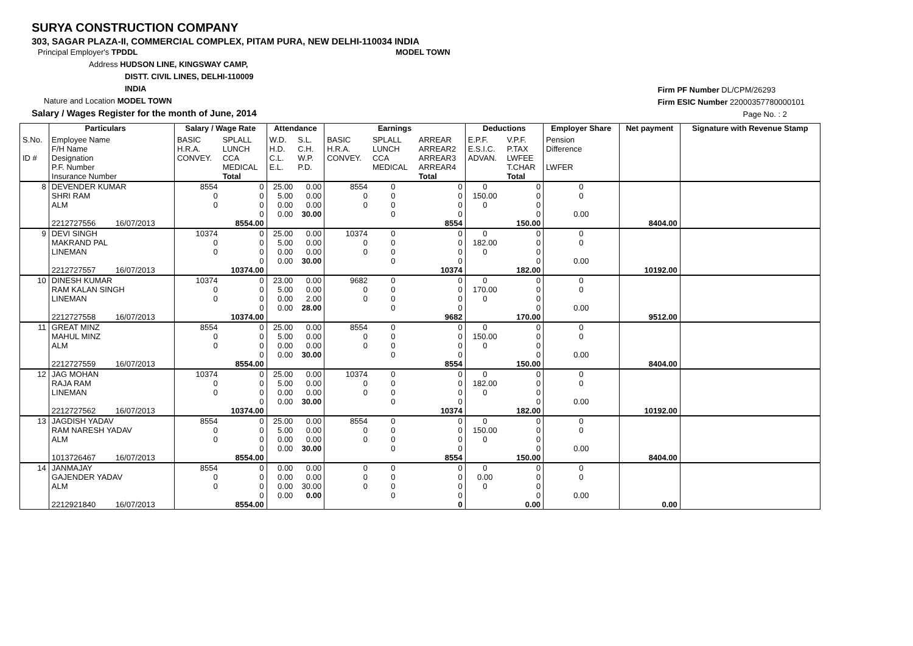SURYA CONSTRUCTION COMPANY
303, SAGAR PLAZA-II, COMMERCIAL COMPLEX, PITAM PURA, NEW DELHI-110034 INDIA
Principal Employer's TPDDL MODEL TOWN
Address HUDSON LINE, KINGSWAY CAMP,
DISTT. CIVIL LINES, DELHI-110009
INDIA
Nature and Location MODEL TOWN
Salary / Wages Register for the month of June, 2014
Firm PF Number DL/CPM/26293
Firm ESIC Number 22000357780000101
Page No. : 2
| | Particulars | | Salary / Wage Rate | | Attendance | | Earnings | | | Deductions | | Employer Share | Net payment | Signature with Revenue Stamp |
| --- | --- | --- | --- | --- | --- | --- | --- | --- | --- | --- | --- | --- | --- | --- |
| S.No. ID # | Employee Name F/H Name Designation P.F. Number Insurance Number | | BASIC H.R.A. CONVEY. | SPLALL LUNCH CCA MEDICAL Total | W.D. H.D. C.L. E.L. | S.L. C.H. W.P. P.D. | BASIC H.R.A. CONVEY. | SPLALL LUNCH CCA MEDICAL | ARREAR ARREAR2 ARREAR3 ARREAR4 Total | E.P.F. E.S.I.C. ADVAN. | V.P.F. P.TAX LWFEE T.CHAR Total | Pension Difference LWFER | | |
| 8 | DEVENDER KUMAR SHRI RAM ALM 2212727556 16/07/2013 | | 8554 0 0 | 0 0 0 0 8554.00 | 25.00 5.00 0.00 0.00 | 0.00 0.00 0.00 30.00 | 8554 0 0 | 0 0 0 0 | 0 0 0 0 8554 | 0 150.00 0 | 0 0 0 0 150.00 | 0 0 0.00 | 8404.00 | |
| 9 | DEVI SINGH MAKRAND PAL LINEMAN 2212727557 16/07/2013 | | 10374 0 0 | 0 0 0 0 10374.00 | 25.00 5.00 0.00 0.00 | 0.00 0.00 0.00 30.00 | 10374 0 0 | 0 0 0 0 | 0 0 0 0 10374 | 0 182.00 0 | 0 0 0 0 182.00 | 0 0 0.00 | 10192.00 | |
| 10 | DINESH KUMAR RAM KALAN SINGH LINEMAN 2212727558 16/07/2013 | | 10374 0 0 | 0 0 0 0 10374.00 | 23.00 5.00 0.00 0.00 | 0.00 0.00 2.00 28.00 | 9682 0 0 | 0 0 0 0 | 0 0 0 0 9682 | 0 170.00 0 | 0 0 0 0 170.00 | 0 0 0.00 | 9512.00 | |
| 11 | GREAT MINZ MAHUL MINZ ALM 2212727559 16/07/2013 | | 8554 0 0 | 0 0 0 0 8554.00 | 25.00 5.00 0.00 0.00 | 0.00 0.00 0.00 30.00 | 8554 0 0 | 0 0 0 0 | 0 0 0 0 8554 | 0 150.00 0 | 0 0 0 0 150.00 | 0 0 0.00 | 8404.00 | |
| 12 | JAG MOHAN RAJA RAM LINEMAN 2212727562 16/07/2013 | | 10374 0 0 | 0 0 0 0 10374.00 | 25.00 5.00 0.00 0.00 | 0.00 0.00 0.00 30.00 | 10374 0 0 | 0 0 0 0 | 0 0 0 0 10374 | 0 182.00 0 | 0 0 0 0 182.00 | 0 0 0.00 | 10192.00 | |
| 13 | JAGDISH YADAV RAM NARESH YADAV ALM 1013726467 16/07/2013 | | 8554 0 0 | 0 0 0 0 8554.00 | 25.00 5.00 0.00 0.00 | 0.00 0.00 0.00 30.00 | 8554 0 0 | 0 0 0 0 | 0 0 0 0 8554 | 0 150.00 0 | 0 0 0 0 150.00 | 0 0 0.00 | 8404.00 | |
| 14 | JANMAJAY GAJENDER YADAV ALM 2212921840 16/07/2013 | | 8554 0 0 | 0 0 0 0 8554.00 | 0.00 0.00 0.00 0.00 | 0.00 0.00 30.00 0.00 | 0 0 0 | 0 0 0 0 | 0 0 0 0 0 | 0 0.00 0 | 0 0 0 0 0.00 | 0 0 0.00 | 0.00 | |